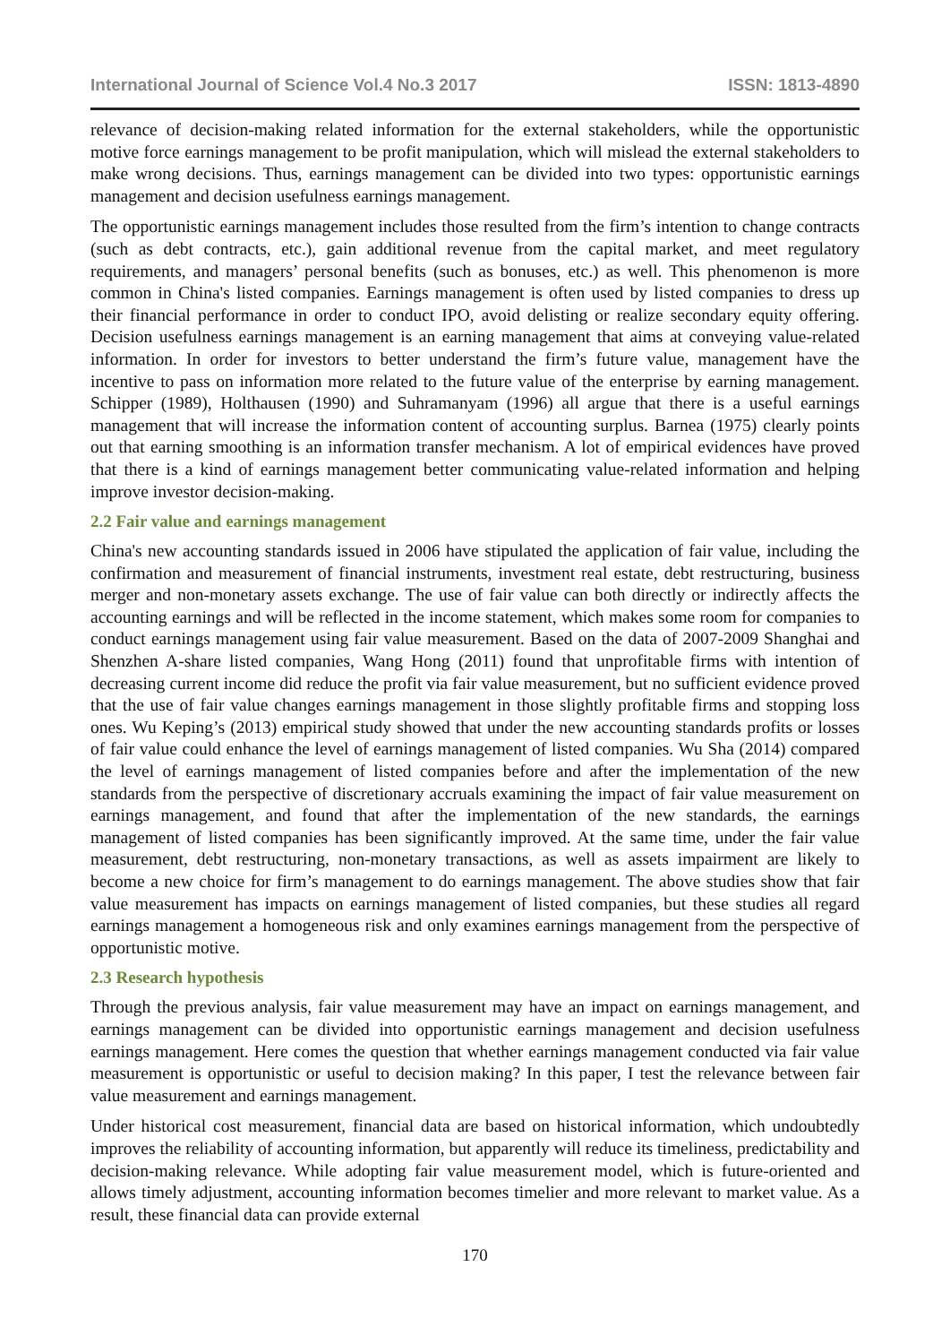International Journal of Science Vol.4 No.3 2017 ISSN: 1813-4890
relevance of decision-making related information for the external stakeholders, while the opportunistic motive force earnings management to be profit manipulation, which will mislead the external stakeholders to make wrong decisions. Thus, earnings management can be divided into two types: opportunistic earnings management and decision usefulness earnings management.
The opportunistic earnings management includes those resulted from the firm’s intention to change contracts (such as debt contracts, etc.), gain additional revenue from the capital market, and meet regulatory requirements, and managers’ personal benefits (such as bonuses, etc.) as well. This phenomenon is more common in China's listed companies. Earnings management is often used by listed companies to dress up their financial performance in order to conduct IPO, avoid delisting or realize secondary equity offering. Decision usefulness earnings management is an earning management that aims at conveying value-related information. In order for investors to better understand the firm’s future value, management have the incentive to pass on information more related to the future value of the enterprise by earning management. Schipper (1989), Holthausen (1990) and Suhramanyam (1996) all argue that there is a useful earnings management that will increase the information content of accounting surplus. Barnea (1975) clearly points out that earning smoothing is an information transfer mechanism. A lot of empirical evidences have proved that there is a kind of earnings management better communicating value-related information and helping improve investor decision-making.
2.2 Fair value and earnings management
China's new accounting standards issued in 2006 have stipulated the application of fair value, including the confirmation and measurement of financial instruments, investment real estate, debt restructuring, business merger and non-monetary assets exchange. The use of fair value can both directly or indirectly affects the accounting earnings and will be reflected in the income statement, which makes some room for companies to conduct earnings management using fair value measurement. Based on the data of 2007-2009 Shanghai and Shenzhen A-share listed companies, Wang Hong (2011) found that unprofitable firms with intention of decreasing current income did reduce the profit via fair value measurement, but no sufficient evidence proved that the use of fair value changes earnings management in those slightly profitable firms and stopping loss ones. Wu Keping’s (2013) empirical study showed that under the new accounting standards profits or losses of fair value could enhance the level of earnings management of listed companies. Wu Sha (2014) compared the level of earnings management of listed companies before and after the implementation of the new standards from the perspective of discretionary accruals examining the impact of fair value measurement on earnings management, and found that after the implementation of the new standards, the earnings management of listed companies has been significantly improved. At the same time, under the fair value measurement, debt restructuring, non-monetary transactions, as well as assets impairment are likely to become a new choice for firm’s management to do earnings management. The above studies show that fair value measurement has impacts on earnings management of listed companies, but these studies all regard earnings management a homogeneous risk and only examines earnings management from the perspective of opportunistic motive.
2.3 Research hypothesis
Through the previous analysis, fair value measurement may have an impact on earnings management, and earnings management can be divided into opportunistic earnings management and decision usefulness earnings management. Here comes the question that whether earnings management conducted via fair value measurement is opportunistic or useful to decision making? In this paper, I test the relevance between fair value measurement and earnings management.
Under historical cost measurement, financial data are based on historical information, which undoubtedly improves the reliability of accounting information, but apparently will reduce its timeliness, predictability and decision-making relevance. While adopting fair value measurement model, which is future-oriented and allows timely adjustment, accounting information becomes timelier and more relevant to market value. As a result, these financial data can provide external
170